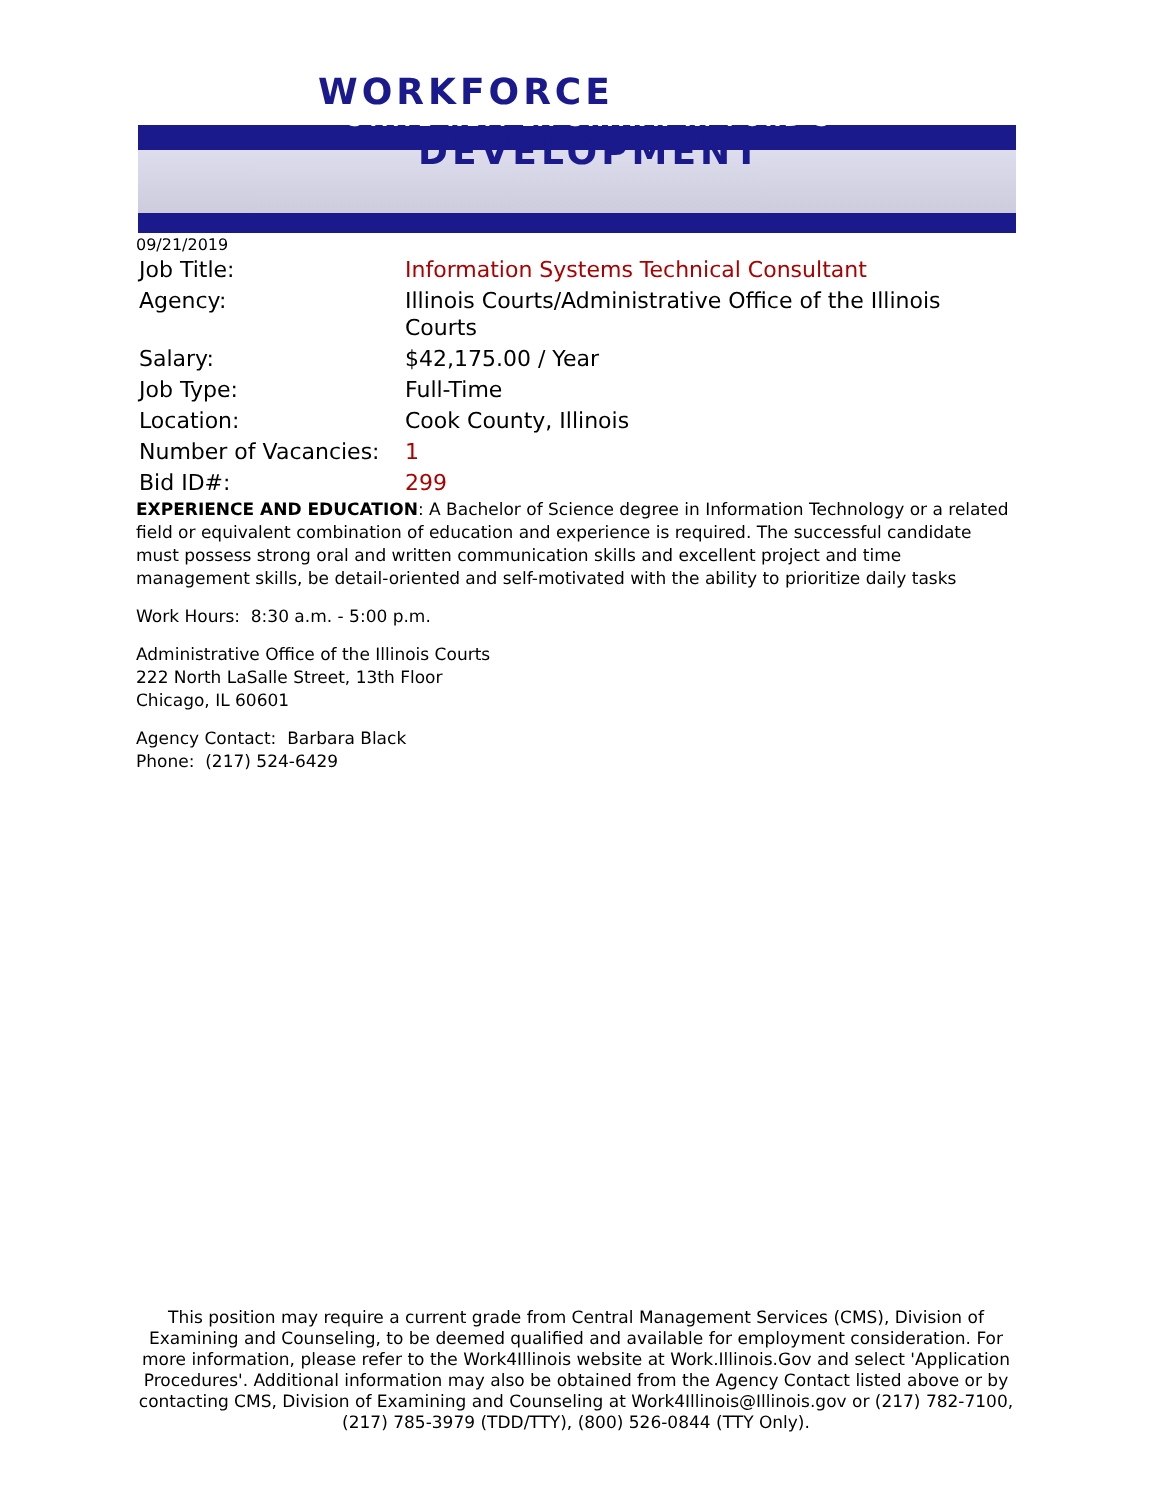WORKFORCE
STATE REP. LA SHAWN K. FORD'S
DEVELOPMENT
09/21/2019
| Job Title: | Information Systems Technical Consultant |
| Agency: | Illinois Courts/Administrative Office of the Illinois Courts |
| Salary: | $42,175.00 / Year |
| Job Type: | Full-Time |
| Location: | Cook County, Illinois |
| Number of Vacancies: | 1 |
| Bid ID#: | 299 |
EXPERIENCE AND EDUCATION: A Bachelor of Science degree in Information Technology or a related field or equivalent combination of education and experience is required. The successful candidate must possess strong oral and written communication skills and excellent project and time management skills, be detail-oriented and self-motivated with the ability to prioritize daily tasks
Work Hours: 8:30 a.m. - 5:00 p.m.
Administrative Office of the Illinois Courts
222 North LaSalle Street, 13th Floor
Chicago, IL 60601
Agency Contact: Barbara Black
Phone: (217) 524-6429
This position may require a current grade from Central Management Services (CMS), Division of Examining and Counseling, to be deemed qualified and available for employment consideration. For more information, please refer to the Work4Illinois website at Work.Illinois.Gov and select 'Application Procedures'. Additional information may also be obtained from the Agency Contact listed above or by contacting CMS, Division of Examining and Counseling at Work4Illinois@Illinois.gov or (217) 782-7100, (217) 785-3979 (TDD/TTY), (800) 526-0844 (TTY Only).